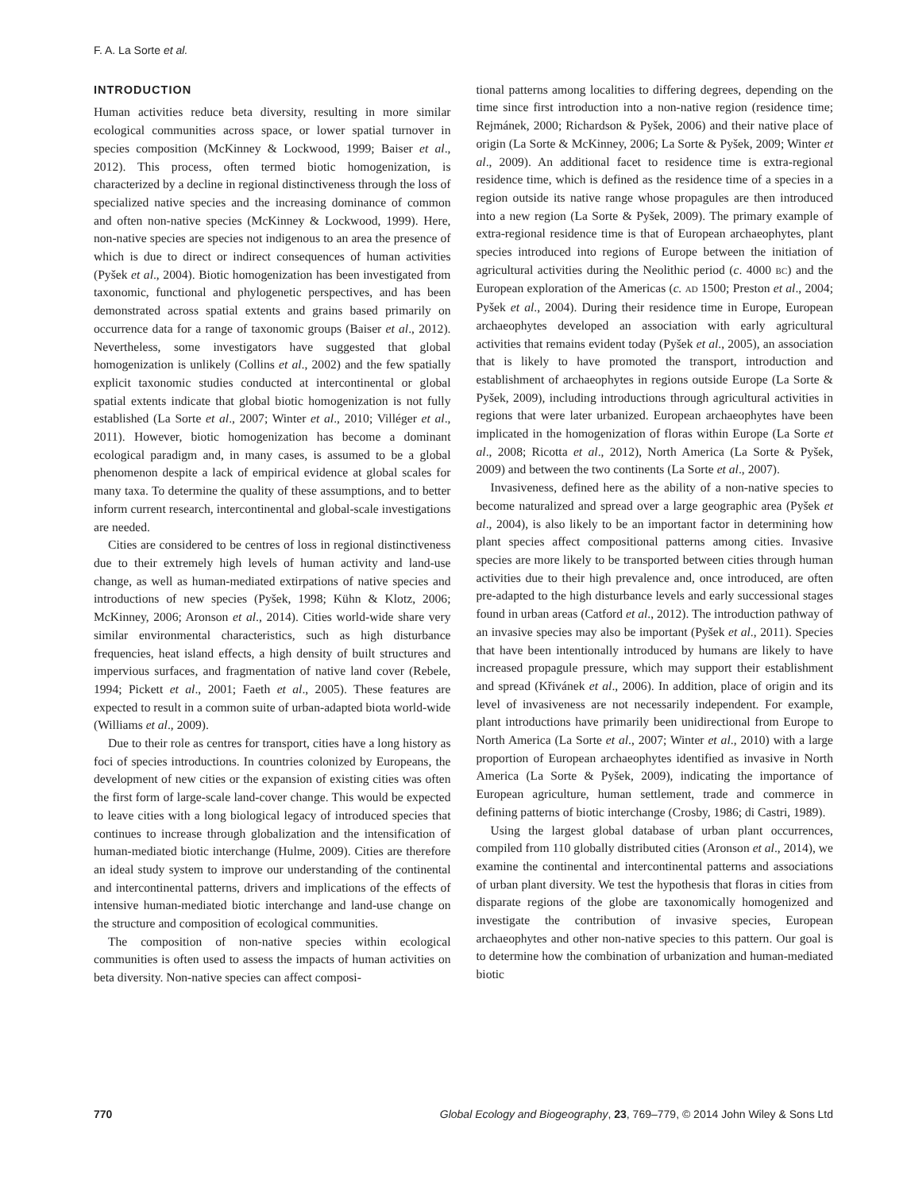F. A. La Sorte et al.
INTRODUCTION
Human activities reduce beta diversity, resulting in more similar ecological communities across space, or lower spatial turnover in species composition (McKinney & Lockwood, 1999; Baiser et al., 2012). This process, often termed biotic homogenization, is characterized by a decline in regional distinctiveness through the loss of specialized native species and the increasing dominance of common and often non-native species (McKinney & Lockwood, 1999). Here, non-native species are species not indigenous to an area the presence of which is due to direct or indirect consequences of human activities (Pyšek et al., 2004). Biotic homogenization has been investigated from taxonomic, functional and phylogenetic perspectives, and has been demonstrated across spatial extents and grains based primarily on occurrence data for a range of taxonomic groups (Baiser et al., 2012). Nevertheless, some investigators have suggested that global homogenization is unlikely (Collins et al., 2002) and the few spatially explicit taxonomic studies conducted at intercontinental or global spatial extents indicate that global biotic homogenization is not fully established (La Sorte et al., 2007; Winter et al., 2010; Villéger et al., 2011). However, biotic homogenization has become a dominant ecological paradigm and, in many cases, is assumed to be a global phenomenon despite a lack of empirical evidence at global scales for many taxa. To determine the quality of these assumptions, and to better inform current research, intercontinental and global-scale investigations are needed.
Cities are considered to be centres of loss in regional distinctiveness due to their extremely high levels of human activity and land-use change, as well as human-mediated extirpations of native species and introductions of new species (Pyšek, 1998; Kühn & Klotz, 2006; McKinney, 2006; Aronson et al., 2014). Cities world-wide share very similar environmental characteristics, such as high disturbance frequencies, heat island effects, a high density of built structures and impervious surfaces, and fragmentation of native land cover (Rebele, 1994; Pickett et al., 2001; Faeth et al., 2005). These features are expected to result in a common suite of urban-adapted biota world-wide (Williams et al., 2009).
Due to their role as centres for transport, cities have a long history as foci of species introductions. In countries colonized by Europeans, the development of new cities or the expansion of existing cities was often the first form of large-scale land-cover change. This would be expected to leave cities with a long biological legacy of introduced species that continues to increase through globalization and the intensification of human-mediated biotic interchange (Hulme, 2009). Cities are therefore an ideal study system to improve our understanding of the continental and intercontinental patterns, drivers and implications of the effects of intensive human-mediated biotic interchange and land-use change on the structure and composition of ecological communities.
The composition of non-native species within ecological communities is often used to assess the impacts of human activities on beta diversity. Non-native species can affect composi-
tional patterns among localities to differing degrees, depending on the time since first introduction into a non-native region (residence time; Rejmánek, 2000; Richardson & Pyšek, 2006) and their native place of origin (La Sorte & McKinney, 2006; La Sorte & Pyšek, 2009; Winter et al., 2009). An additional facet to residence time is extra-regional residence time, which is defined as the residence time of a species in a region outside its native range whose propagules are then introduced into a new region (La Sorte & Pyšek, 2009). The primary example of extra-regional residence time is that of European archaeophytes, plant species introduced into regions of Europe between the initiation of agricultural activities during the Neolithic period (c. 4000 BC) and the European exploration of the Americas (c. AD 1500; Preston et al., 2004; Pyšek et al., 2004). During their residence time in Europe, European archaeophytes developed an association with early agricultural activities that remains evident today (Pyšek et al., 2005), an association that is likely to have promoted the transport, introduction and establishment of archaeophytes in regions outside Europe (La Sorte & Pyšek, 2009), including introductions through agricultural activities in regions that were later urbanized. European archaeophytes have been implicated in the homogenization of floras within Europe (La Sorte et al., 2008; Ricotta et al., 2012), North America (La Sorte & Pyšek, 2009) and between the two continents (La Sorte et al., 2007).
Invasiveness, defined here as the ability of a non-native species to become naturalized and spread over a large geographic area (Pyšek et al., 2004), is also likely to be an important factor in determining how plant species affect compositional patterns among cities. Invasive species are more likely to be transported between cities through human activities due to their high prevalence and, once introduced, are often pre-adapted to the high disturbance levels and early successional stages found in urban areas (Catford et al., 2012). The introduction pathway of an invasive species may also be important (Pyšek et al., 2011). Species that have been intentionally introduced by humans are likely to have increased propagule pressure, which may support their establishment and spread (Křivánek et al., 2006). In addition, place of origin and its level of invasiveness are not necessarily independent. For example, plant introductions have primarily been unidirectional from Europe to North America (La Sorte et al., 2007; Winter et al., 2010) with a large proportion of European archaeophytes identified as invasive in North America (La Sorte & Pyšek, 2009), indicating the importance of European agriculture, human settlement, trade and commerce in defining patterns of biotic interchange (Crosby, 1986; di Castri, 1989).
Using the largest global database of urban plant occurrences, compiled from 110 globally distributed cities (Aronson et al., 2014), we examine the continental and intercontinental patterns and associations of urban plant diversity. We test the hypothesis that floras in cities from disparate regions of the globe are taxonomically homogenized and investigate the contribution of invasive species, European archaeophytes and other non-native species to this pattern. Our goal is to determine how the combination of urbanization and human-mediated biotic
770 Global Ecology and Biogeography, 23, 769–779, © 2014 John Wiley & Sons Ltd